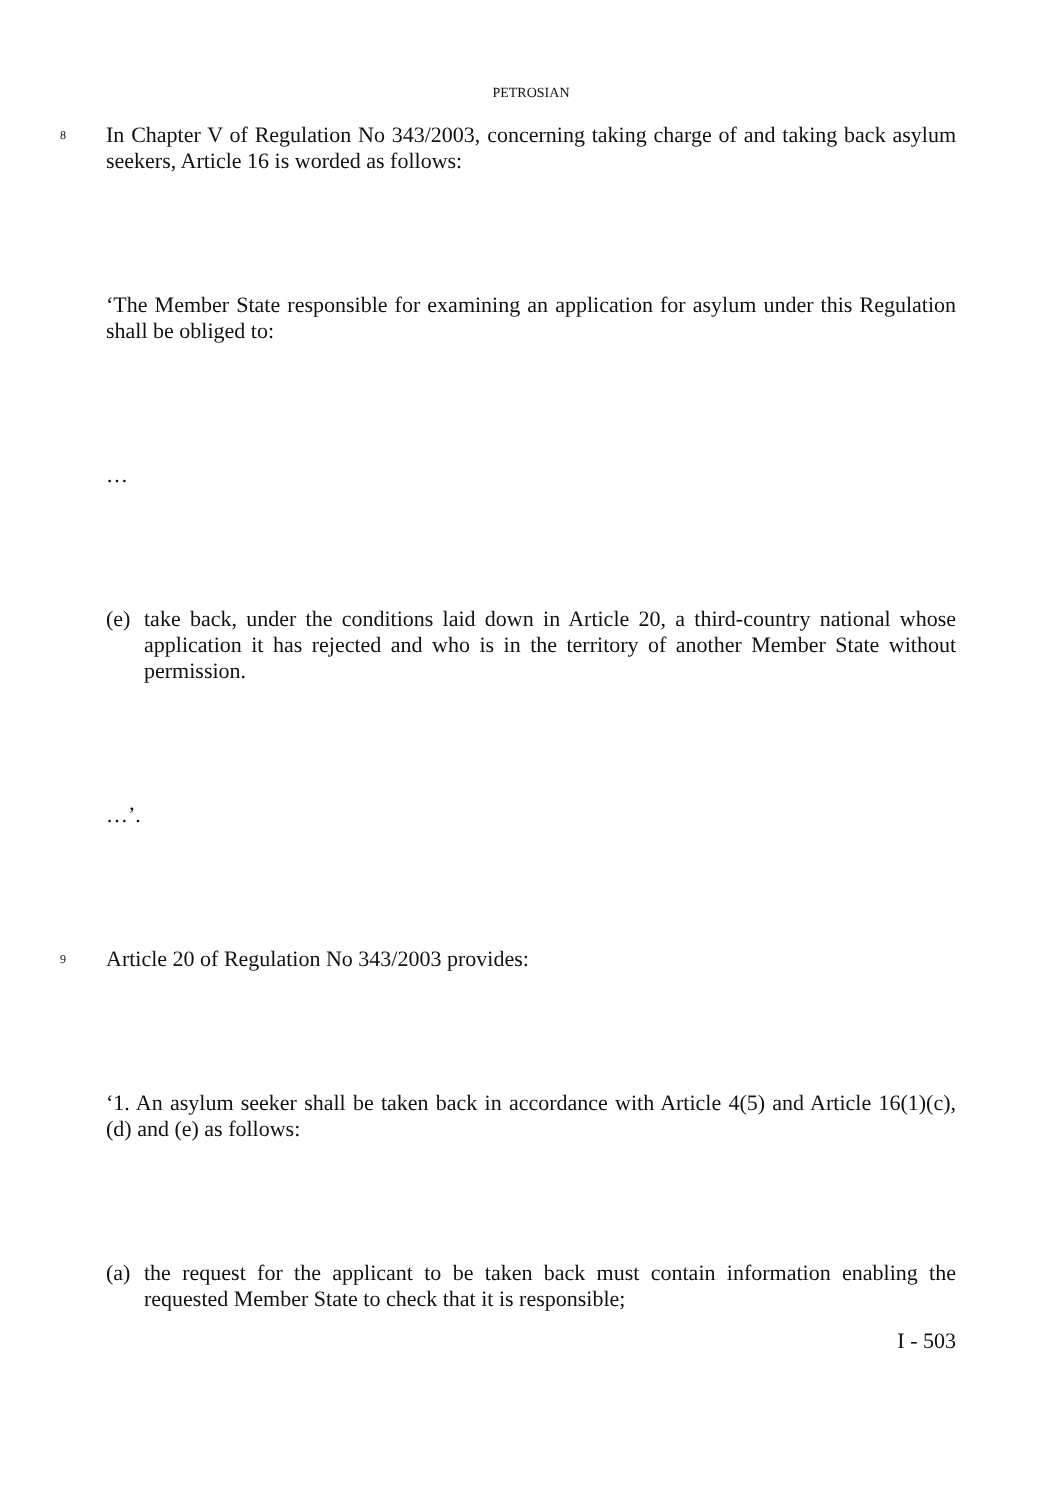PETROSIAN
8
In Chapter V of Regulation No 343/2003, concerning taking charge of and taking back asylum seekers, Article 16 is worded as follows:
‘The Member State responsible for examining an application for asylum under this Regulation shall be obliged to:
…
(e)
take back, under the conditions laid down in Article 20, a third-country national whose application it has rejected and who is in the territory of another Member State without permission.
…’.
9
Article 20 of Regulation No 343/2003 provides:
‘1. An asylum seeker shall be taken back in accordance with Article 4(5) and Article 16(1)(c), (d) and (e) as follows:
(a)
the request for the applicant to be taken back must contain information enabling the requested Member State to check that it is responsible;
I - 503